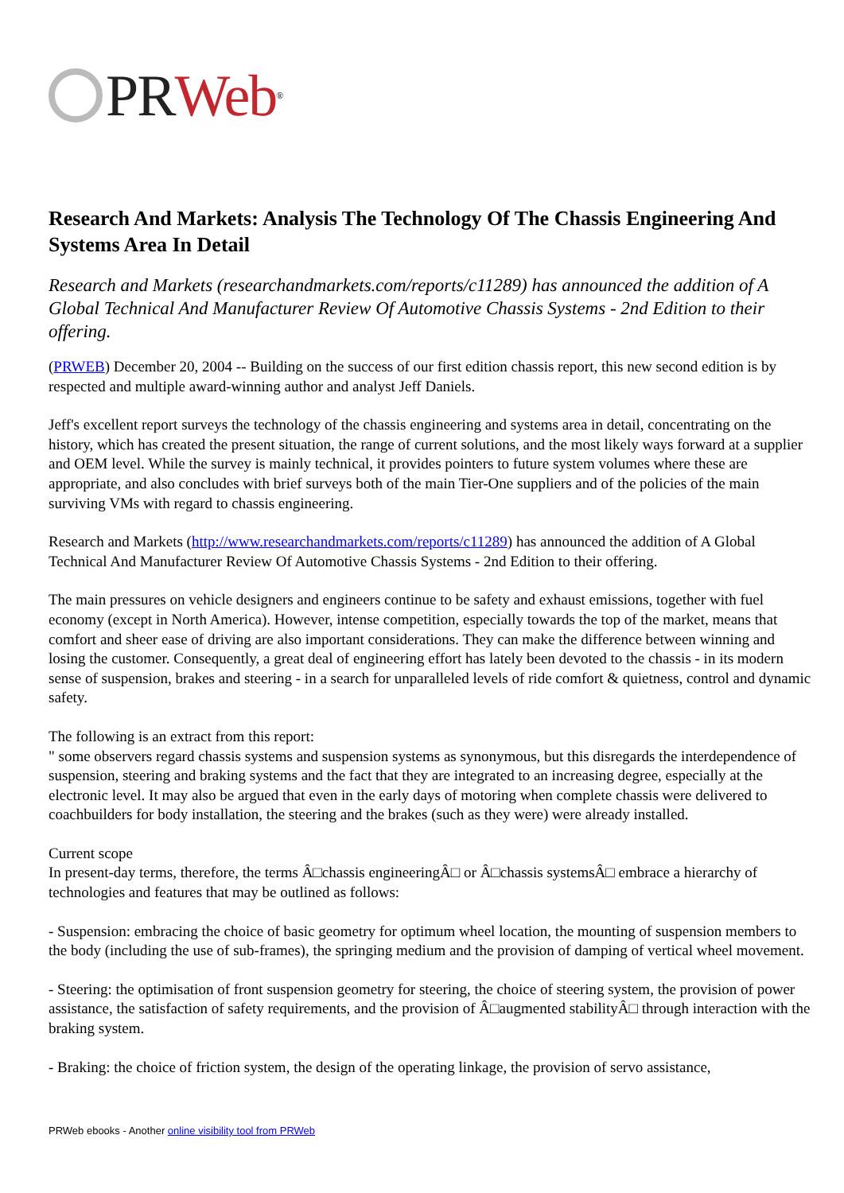PR Web<sup>®</sup>
Research And Markets: Analysis The Technology Of The Chassis Engineering And Systems Area In Detail
Research and Markets (researchandmarkets.com/reports/c11289) has announced the addition of A Global Technical And Manufacturer Review Of Automotive Chassis Systems - 2nd Edition to their offering.
(PRWEB) December 20, 2004 -- Building on the success of our first edition chassis report, this new second edition is by respected and multiple award-winning author and analyst Jeff Daniels.
Jeff's excellent report surveys the technology of the chassis engineering and systems area in detail, concentrating on the history, which has created the present situation, the range of current solutions, and the most likely ways forward at a supplier and OEM level. While the survey is mainly technical, it provides pointers to future system volumes where these are appropriate, and also concludes with brief surveys both of the main Tier-One suppliers and of the policies of the main surviving VMs with regard to chassis engineering.
Research and Markets (http://www.researchandmarkets.com/reports/c11289) has announced the addition of A Global Technical And Manufacturer Review Of Automotive Chassis Systems - 2nd Edition to their offering.
The main pressures on vehicle designers and engineers continue to be safety and exhaust emissions, together with fuel economy (except in North America). However, intense competition, especially towards the top of the market, means that comfort and sheer ease of driving are also important considerations. They can make the difference between winning and losing the customer. Consequently, a great deal of engineering effort has lately been devoted to the chassis - in its modern sense of suspension, brakes and steering - in a search for unparalleled levels of ride comfort & quietness, control and dynamic safety.
The following is an extract from this report:
" some observers regard chassis systems and suspension systems as synonymous, but this disregards the interdependence of suspension, steering and braking systems and the fact that they are integrated to an increasing degree, especially at the electronic level. It may also be argued that even in the early days of motoring when complete chassis were delivered to coachbuilders for body installation, the steering and the brakes (such as they were) were already installed.
Current scope
In present-day terms, therefore, the terms Â□chassis engineeringÂ□ or Â□chassis systemsÂ□ embrace a hierarchy of technologies and features that may be outlined as follows:
- Suspension: embracing the choice of basic geometry for optimum wheel location, the mounting of suspension members to the body (including the use of sub-frames), the springing medium and the provision of damping of vertical wheel movement.
- Steering: the optimisation of front suspension geometry for steering, the choice of steering system, the provision of power assistance, the satisfaction of safety requirements, and the provision of Â□augmented stabilityÂ□ through interaction with the braking system.
- Braking: the choice of friction system, the design of the operating linkage, the provision of servo assistance,
PRWeb ebooks - Another online visibility tool from PRWeb